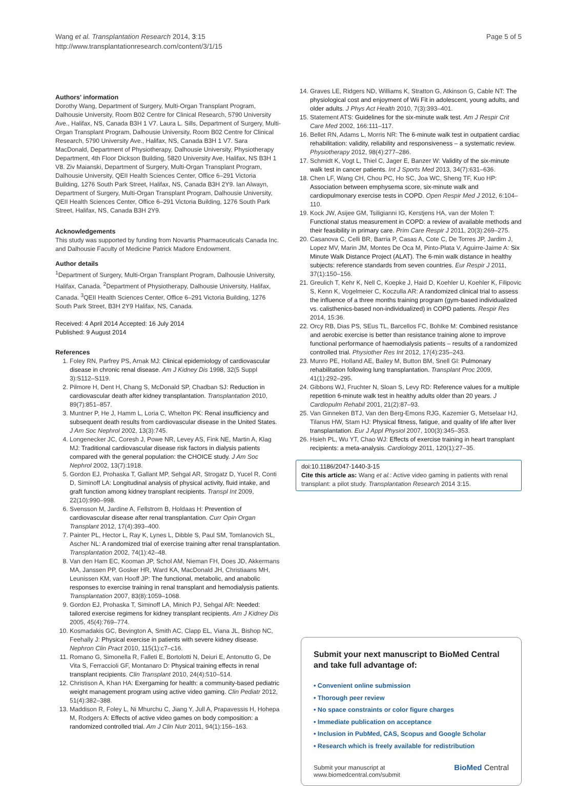Wang et al. Transplantation Research 2014, 3:15
http://www.transplantationresearch.com/content/3/1/15
Page 5 of 5
Authors' information
Dorothy Wang, Department of Surgery, Multi-Organ Transplant Program, Dalhousie University, Room B02 Centre for Clinical Research, 5790 University Ave., Halifax, NS, Canada B3H 1 V7. Laura L. Sills, Department of Surgery, Multi-Organ Transplant Program, Dalhousie University, Room B02 Centre for Clinical Research, 5790 University Ave., Halifax, NS, Canada B3H 1 V7. Sara MacDonald, Department of Physiotherapy, Dalhousie University, Physiotherapy Department, 4th Floor Dickson Building, 5820 University Ave, Halifax, NS B3H 1 V8. Ziv Maianski, Department of Surgery, Multi-Organ Transplant Program, Dalhousie University, QEII Health Sciences Center, Office 6–291 Victoria Building, 1276 South Park Street, Halifax, NS, Canada B3H 2Y9. Ian Alwayn, Department of Surgery, Multi-Organ Transplant Program, Dalhousie University, QEII Health Sciences Center, Office 6–291 Victoria Building, 1276 South Park Street, Halifax, NS, Canada B3H 2Y9.
Acknowledgements
This study was supported by funding from Novartis Pharmaceuticals Canada Inc. and Dalhousie Faculty of Medicine Patrick Madore Endowment.
Author details
<sup>1</sup> Department of Surgery, Multi-Organ Transplant Program, Dalhousie University, Halifax, Canada. <sup>2</sup>Department of Physiotherapy, Dalhousie University, Halifax, Canada. <sup>3</sup>QEII Health Sciences Center, Office 6–291 Victoria Building, 1276 South Park Street, B3H 2Y9 Halifax, NS, Canada.
Received: 4 April 2014 Accepted: 16 July 2014
Published: 9 August 2014
References
1. Foley RN, Parfrey PS, Arnak MJ: Clinical epidemiology of cardiovascular disease in chronic renal disease. Am J Kidney Dis 1998, 32(5 Suppl 3):S112–S119.
2. Pilmore H, Dent H, Chang S, McDonald SP, Chadban SJ: Reduction in cardiovascular death after kidney transplantation. Transplantation 2010, 89(7):851–857.
3. Muntner P, He J, Hamm L, Loria C, Whelton PK: Renal insufficiency and subsequent death results from cardiovascular disease in the United States. J Am Soc Nephrol 2002, 13(3):745.
4. Longenecker JC, Coresh J, Powe NR, Levey AS, Fink NE, Martin A, Klag MJ: Traditional cardiovascular disease risk factors in dialysis patients compared with the general population: the CHOICE study. J Am Soc Nephrol 2002, 13(7):1918.
5. Gordon EJ, Prohaska T, Gallant MP, Sehgal AR, Strogatz D, Yucel R, Conti D, Siminoff LA: Longitudinal analysis of physical activity, fluid intake, and graft function among kidney transplant recipients. Transpl Int 2009, 22(10):990–998.
6. Svensson M, Jardine A, Fellstrom B, Holdaas H: Prevention of cardiovascular disease after renal transplantation. Curr Opin Organ Transplant 2012, 17(4):393–400.
7. Painter PL, Hector L, Ray K, Lynes L, Dibble S, Paul SM, Tomlanovich SL, Ascher NL: A randomized trial of exercise training after renal transplantation. Transplantation 2002, 74(1):42–48.
8. Van den Ham EC, Kooman JP, Schol AM, Nieman FH, Does JD, Akkermans MA, Janssen PP, Gosker HR, Ward KA, MacDonald JH, Christiaans MH, Leunissen KM, van Hooff JP: The functional, metabolic, and anabolic responses to exercise training in renal transplant and hemodialysis patients. Transplantation 2007, 83(8):1059–1068.
9. Gordon EJ, Prohaska T, Siminoff LA, Minich PJ, Sehgal AR: Needed: tailored exercise regimens for kidney transplant recipients. Am J Kidney Dis 2005, 45(4):769–774.
10. Kosmadakis GC, Bevington A, Smith AC, Clapp EL, Viana JL, Bishop NC, Feehally J: Physical exercise in patients with severe kidney disease. Nephron Clin Pract 2010, 115(1):c7–c16.
11. Romano G, Simonella R, Falleti E, Bortolotti N, Deiuri E, Antonutto G, De Vita S, Ferraccioli GF, Montanaro D: Physical training effects in renal transplant recipients. Clin Transplant 2010, 24(4):510–514.
12. Christison A, Khan HA: Exergaming for health: a community-based pediatric weight management program using active video gaming. Clin Pediatr 2012, 51(4):382–388.
13. Maddison R, Foley L, Ni Mhurchu C, Jiang Y, Jull A, Prapavessis H, Hohepa M, Rodgers A: Effects of active video games on body composition: a randomized controlled trial. Am J Clin Nutr 2011, 94(1):156–163.
14. Graves LE, Ridgers ND, Williams K, Stratton G, Atkinson G, Cable NT: The physiological cost and enjoyment of Wii Fit in adolescent, young adults, and older adults. J Phys Act Health 2010, 7(3):393–401.
15. Statement ATS: Guidelines for the six-minute walk test. Am J Respir Crit Care Med 2002, 166:111–117.
16. Bellet RN, Adams L, Morris NR: The 6-minute walk test in outpatient cardiac rehabilitation: validity, reliability and responsiveness – a systematic review. Physiotherapy 2012, 98(4):277–286.
17. Schmidt K, Vogt L, Thiel C, Jager E, Banzer W: Validity of the six-minute walk test in cancer patients. Int J Sports Med 2013, 34(7):631–636.
18. Chen LF, Wang CH, Chou PC, Ho SC, Joa WC, Sheng TF, Kuo HP: Association between emphysema score, six-minute walk and cardiopulmonary exercise tests in COPD. Open Respir Med J 2012, 6:104–110.
19. Kock JW, Asijee GM, Tsiligianni IG, Kerstjens HA, van der Molen T: Functional status measurement in COPD: a review of available methods and their feasibility in primary care. Prim Care Respir J 2011, 20(3):269–275.
20. Casanova C, Celli BR, Barria P, Casas A, Cote C, De Torres JP, Jardim J, Lopez MV, Marin JM, Montes De Oca M, Pinto-Plata V, Aguirre-Jaime A: Six Minute Walk Distance Project (ALAT). The 6-min walk distance in healthy subjects: reference standards from seven countries. Eur Respir J 2011, 37(1):150–156.
21. Greulich T, Kehr K, Nell C, Koepke J, Haid D, Koehler U, Koehler K, Filipovic S, Kenn K, Vogelmeier C, Koczulla AR: A randomized clinical trial to assess the influence of a three months training program (gym-based individualized vs. calisthenics-based non-individualized) in COPD patients. Respir Res 2014, 15:36.
22. Orcy RB, Dias PS, SEus TL, Barcellos FC, Bohlke M: Combined resistance and aerobic exercise is better than resistance training alone to improve functional performance of haemodialysis patients – results of a randomized controlled trial. Physiother Res Int 2012, 17(4):235–243.
23. Munro PE, Holland AE, Bailey M, Button BM, Snell GI: Pulmonary rehabilitation following lung transplantation. Transplant Proc 2009, 41(1):292–295.
24. Gibbons WJ, Fruchter N, Sloan S, Levy RD: Reference values for a multiple repetition 6-minute walk test in healthy adults older than 20 years. J Cardiopulm Rehabil 2001, 21(2):87–93.
25. Van Ginneken BTJ, Van den Berg-Emons RJG, Kazemier G, Metselaar HJ, Tilanus HW, Stam HJ: Physical fitness, fatigue, and quality of life after liver transplantation. Eur J Appl Physiol 2007, 100(3):345–353.
26. Hsieh PL, Wu YT, Chao WJ: Effects of exercise training in heart transplant recipients: a meta-analysis. Cardiology 2011, 120(1):27–35.
doi:10.1186/2047-1440-3-15
Cite this article as: Wang et al.: Active video gaming in patients with renal transplant: a pilot study. Transplantation Research 2014 3:15.
Submit your next manuscript to BioMed Central and take full advantage of:
• Convenient online submission
• Thorough peer review
• No space constraints or color figure charges
• Immediate publication on acceptance
• Inclusion in PubMed, CAS, Scopus and Google Scholar
• Research which is freely available for redistribution
Submit your manuscript at
www.biomedcentral.com/submit
BioMed Central